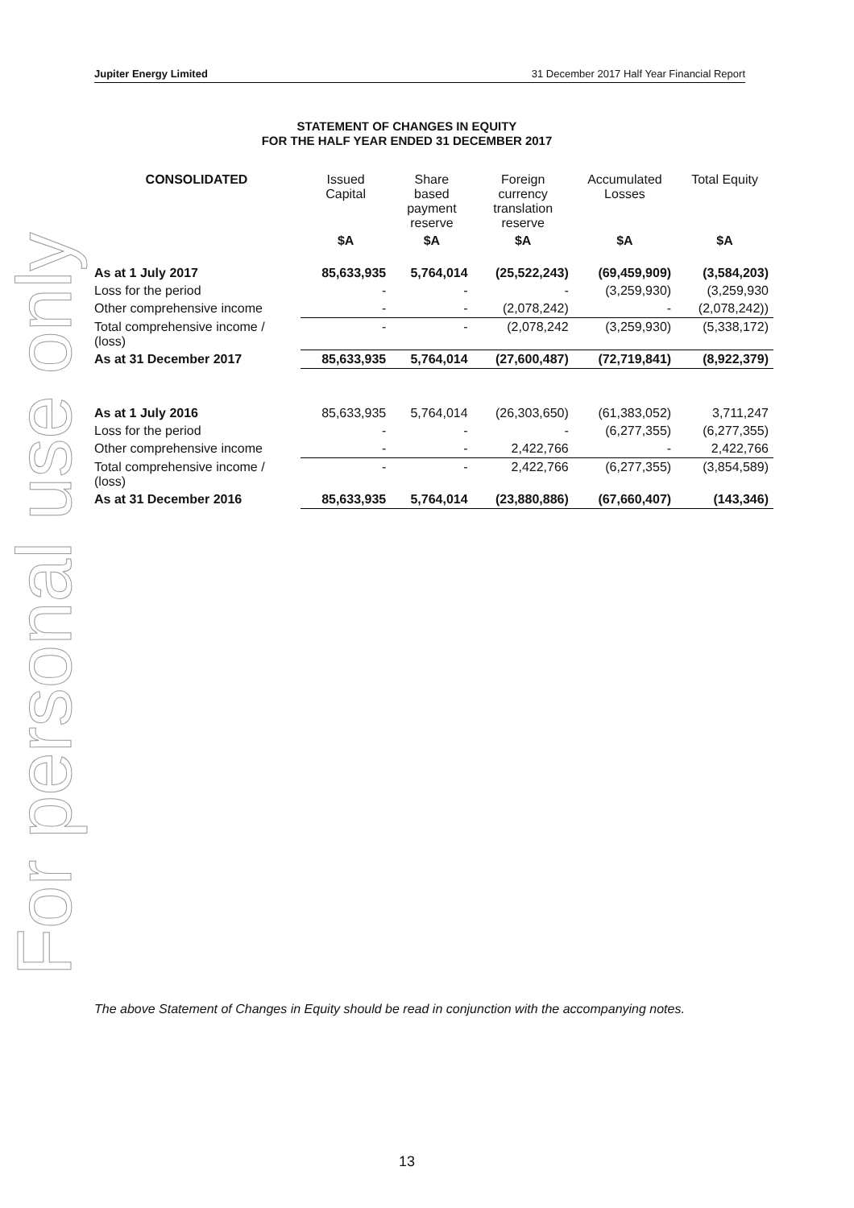Jupiter Energy Limited 31 December 2017 Half Year Financial Report
For personal use only
STATEMENT OF CHANGES IN EQUITY
FOR THE HALF YEAR ENDED 31 DECEMBER 2017
| CONSOLIDATED | Issued Capital | Share based payment reserve | Foreign currency translation reserve | Accumulated Losses | Total Equity |
| --- | --- | --- | --- | --- | --- |
| | $A | $A | $A | $A | $A |
| As at 1 July 2017 | 85,633,935 | 5,764,014 | (25,522,243) | (69,459,909) | (3,584,203) |
| Loss for the period | - | - | - | (3,259,930) | (3,259,930 |
| Other comprehensive income | - | - | (2,078,242) | - | (2,078,242)) |
| Total comprehensive income / (loss) | - | - | (2,078,242 | (3,259,930) | (5,338,172) |
| As at 31 December 2017 | 85,633,935 | 5,764,014 | (27,600,487) | (72,719,841) | (8,922,379) |
| As at 1 July 2016 | 85,633,935 | 5,764,014 | (26,303,650) | (61,383,052) | 3,711,247 |
| Loss for the period | - | - | - | (6,277,355) | (6,277,355) |
| Other comprehensive income | - | - | 2,422,766 | - | 2,422,766 |
| Total comprehensive income / (loss) | - | - | 2,422,766 | (6,277,355) | (3,854,589) |
| As at 31 December 2016 | 85,633,935 | 5,764,014 | (23,880,886) | (67,660,407) | (143,346) |
The above Statement of Changes in Equity should be read in conjunction with the accompanying notes.
13